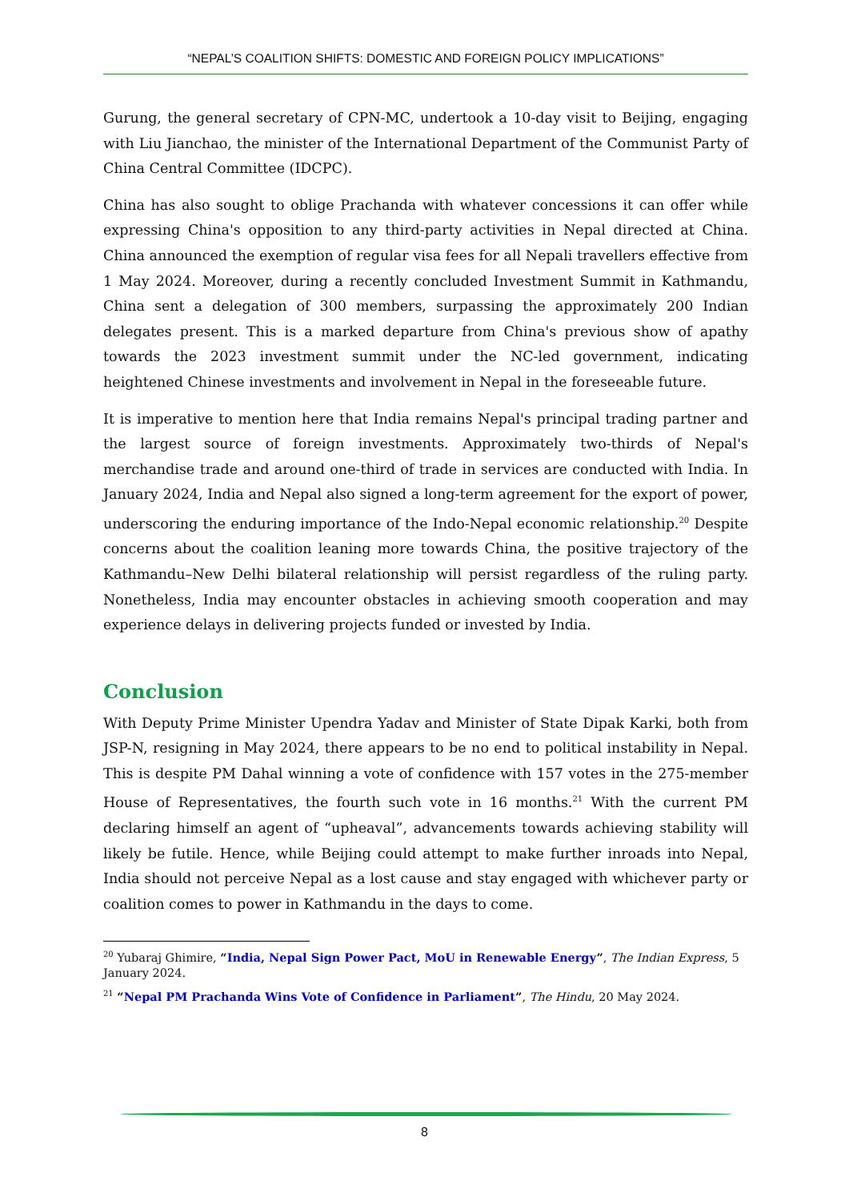“NEPAL’S COALITION SHIFTS: DOMESTIC AND FOREIGN POLICY IMPLICATIONS”
Gurung, the general secretary of CPN-MC, undertook a 10-day visit to Beijing, engaging with Liu Jianchao, the minister of the International Department of the Communist Party of China Central Committee (IDCPC).
China has also sought to oblige Prachanda with whatever concessions it can offer while expressing China's opposition to any third-party activities in Nepal directed at China. China announced the exemption of regular visa fees for all Nepali travellers effective from 1 May 2024. Moreover, during a recently concluded Investment Summit in Kathmandu, China sent a delegation of 300 members, surpassing the approximately 200 Indian delegates present. This is a marked departure from China's previous show of apathy towards the 2023 investment summit under the NC-led government, indicating heightened Chinese investments and involvement in Nepal in the foreseeable future.
It is imperative to mention here that India remains Nepal's principal trading partner and the largest source of foreign investments. Approximately two-thirds of Nepal's merchandise trade and around one-third of trade in services are conducted with India. In January 2024, India and Nepal also signed a long-term agreement for the export of power, underscoring the enduring importance of the Indo-Nepal economic relationship.<sup>20</sup> Despite concerns about the coalition leaning more towards China, the positive trajectory of the Kathmandu–New Delhi bilateral relationship will persist regardless of the ruling party. Nonetheless, India may encounter obstacles in achieving smooth cooperation and may experience delays in delivering projects funded or invested by India.
Conclusion
With Deputy Prime Minister Upendra Yadav and Minister of State Dipak Karki, both from JSP-N, resigning in May 2024, there appears to be no end to political instability in Nepal. This is despite PM Dahal winning a vote of confidence with 157 votes in the 275-member House of Representatives, the fourth such vote in 16 months.<sup>21</sup> With the current PM declaring himself an agent of “upheaval”, advancements towards achieving stability will likely be futile. Hence, while Beijing could attempt to make further inroads into Nepal, India should not perceive Nepal as a lost cause and stay engaged with whichever party or coalition comes to power in Kathmandu in the days to come.
<sup>20</sup> Yubaraj Ghimire, “India, Nepal Sign Power Pact, MoU in Renewable Energy”, The Indian Express, 5 January 2024.
<sup>21</sup> “Nepal PM Prachanda Wins Vote of Confidence in Parliament”, The Hindu, 20 May 2024.
8